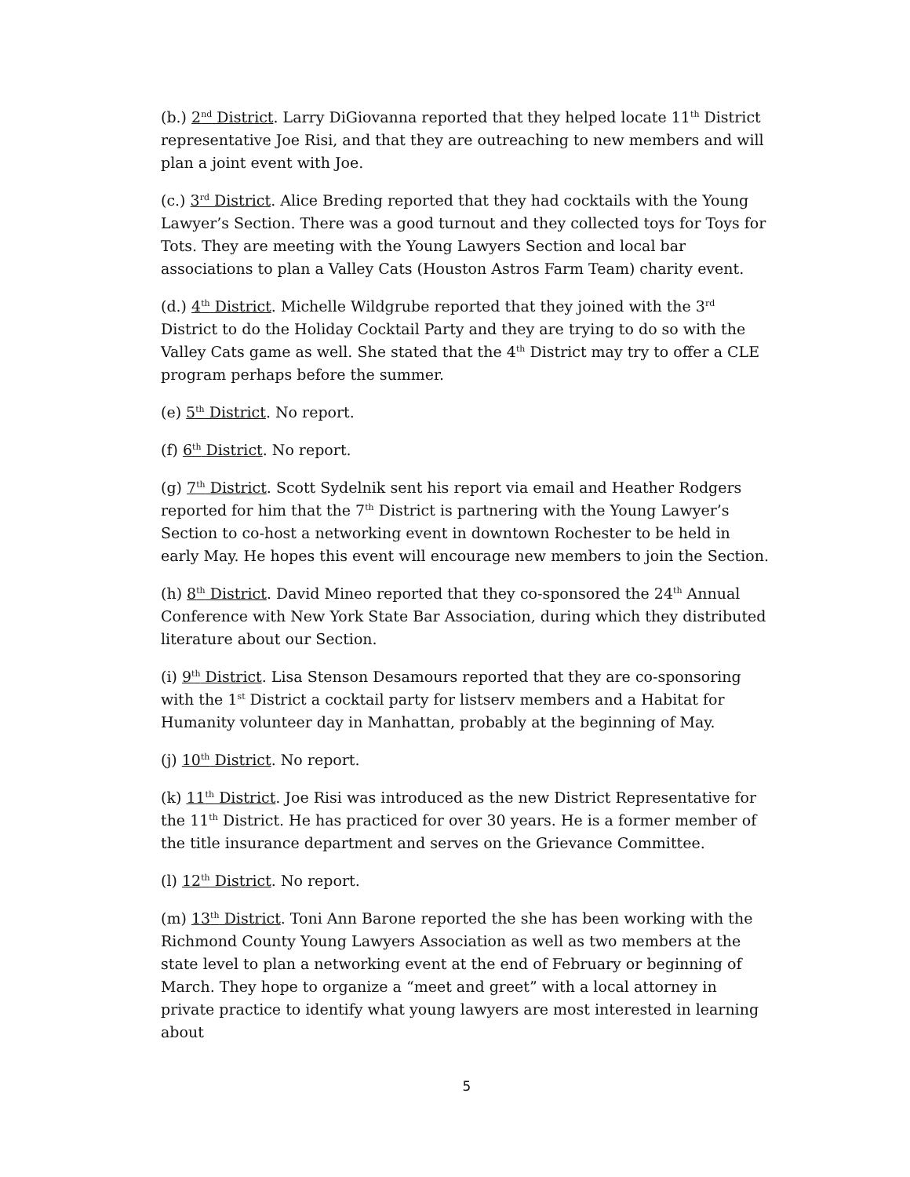(b.) 2<sup>nd</sup> District. Larry DiGiovanna reported that they helped locate 11<sup>th</sup> District representative Joe Risi, and that they are outreaching to new members and will plan a joint event with Joe.
(c.) 3<sup>rd</sup> District. Alice Breding reported that they had cocktails with the Young Lawyer’s Section. There was a good turnout and they collected toys for Toys for Tots. They are meeting with the Young Lawyers Section and local bar associations to plan a Valley Cats (Houston Astros Farm Team) charity event.
(d.) 4<sup>th</sup> District. Michelle Wildgrube reported that they joined with the 3<sup>rd</sup> District to do the Holiday Cocktail Party and they are trying to do so with the Valley Cats game as well. She stated that the 4<sup>th</sup> District may try to offer a CLE program perhaps before the summer.
(e) 5<sup>th</sup> District. No report.
(f) 6<sup>th</sup> District. No report.
(g) 7<sup>th</sup> District. Scott Sydelnik sent his report via email and Heather Rodgers reported for him that the 7<sup>th</sup> District is partnering with the Young Lawyer’s Section to co-host a networking event in downtown Rochester to be held in early May. He hopes this event will encourage new members to join the Section.
(h) 8<sup>th</sup> District. David Mineo reported that they co-sponsored the 24<sup>th</sup> Annual Conference with New York State Bar Association, during which they distributed literature about our Section.
(i) 9<sup>th</sup> District. Lisa Stenson Desamours reported that they are co-sponsoring with the 1<sup>st</sup> District a cocktail party for listserv members and a Habitat for Humanity volunteer day in Manhattan, probably at the beginning of May.
(j) 10<sup>th</sup> District. No report.
(k) 11<sup>th</sup> District. Joe Risi was introduced as the new District Representative for the 11<sup>th</sup> District. He has practiced for over 30 years. He is a former member of the title insurance department and serves on the Grievance Committee.
(l) 12<sup>th</sup> District. No report.
(m) 13<sup>th</sup> District. Toni Ann Barone reported the she has been working with the Richmond County Young Lawyers Association as well as two members at the state level to plan a networking event at the end of February or beginning of March. They hope to organize a “meet and greet” with a local attorney in private practice to identify what young lawyers are most interested in learning about
5